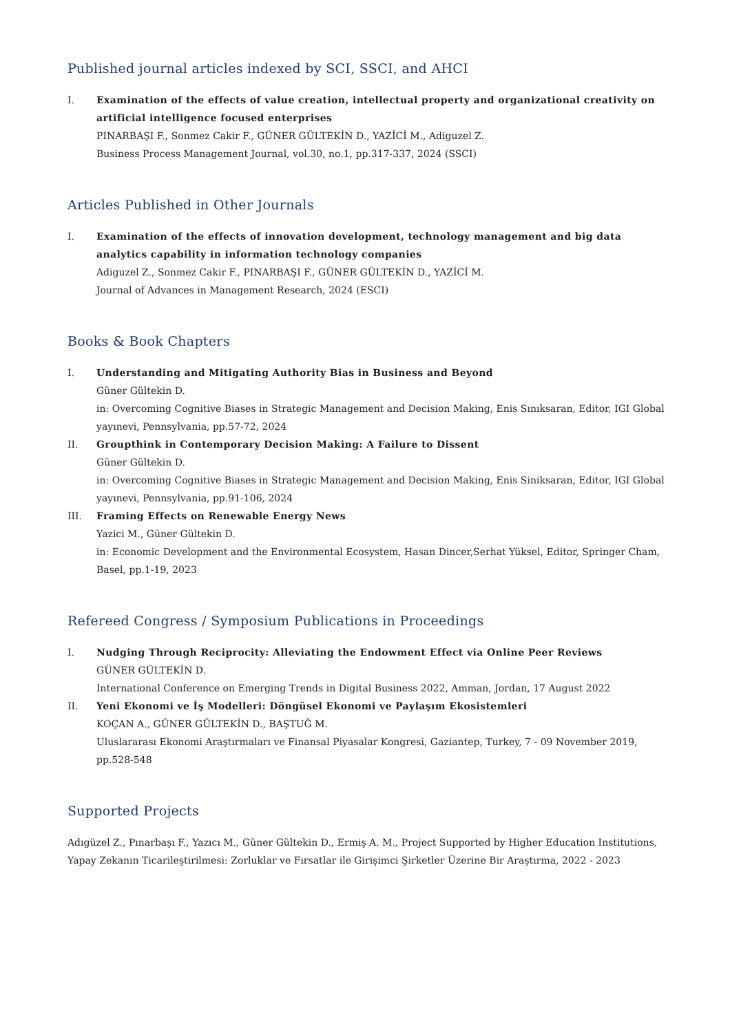Published journal articles indexed by SCI, SSCI, and AHCI
I. Examination of the effects of value creation, intellectual property and organizational creativity on artificial intelligence focused enterprises
PINARBAŞI F., Sonmez Cakir F., GÜNER GÜLTEKİN D., YAZİCİ M., Adiguzel Z.
Business Process Management Journal, vol.30, no.1, pp.317-337, 2024 (SSCI)
Articles Published in Other Journals
I. Examination of the effects of innovation development, technology management and big data analytics capability in information technology companies
Adiguzel Z., Sonmez Cakir F., PINARBAŞI F., GÜNER GÜLTEKİN D., YAZİCİ M.
Journal of Advances in Management Research, 2024 (ESCI)
Books & Book Chapters
I. Understanding and Mitigating Authority Bias in Business and Beyond
Güner Gültekin D.
in: Overcoming Cognitive Biases in Strategic Management and Decision Making, Enis Sınıksaran, Editor, IGI Global yayınevi, Pennsylvania, pp.57-72, 2024
II. Groupthink in Contemporary Decision Making: A Failure to Dissent
Güner Gültekin D.
in: Overcoming Cognitive Biases in Strategic Management and Decision Making, Enis Siniksaran, Editor, IGI Global yayınevi, Pennsylvania, pp.91-106, 2024
III. Framing Effects on Renewable Energy News
Yazici M., Güner Gültekin D.
in: Economic Development and the Environmental Ecosystem, Hasan Dincer,Serhat Yüksel, Editor, Springer Cham, Basel, pp.1-19, 2023
Refereed Congress / Symposium Publications in Proceedings
I. Nudging Through Reciprocity: Alleviating the Endowment Effect via Online Peer Reviews
GÜNER GÜLTEKİN D.
International Conference on Emerging Trends in Digital Business 2022, Amman, Jordan, 17 August 2022
II. Yeni Ekonomi ve İş Modelleri: Döngüsel Ekonomi ve Paylaşım Ekosistemleri
KOÇAN A., GÜNER GÜLTEKİN D., BAŞTUĞ M.
Uluslararası Ekonomi Araştırmaları ve Finansal Piyasalar Kongresi, Gaziantep, Turkey, 7 - 09 November 2019, pp.528-548
Supported Projects
Adıgüzel Z., Pınarbaşı F., Yazıcı M., Güner Gültekin D., Ermiş A. M., Project Supported by Higher Education Institutions, Yapay Zekanın Ticarileştirilmesi: Zorluklar ve Fırsatlar ile Girişimci Şirketler Üzerine Bir Araştırma, 2022 - 2023